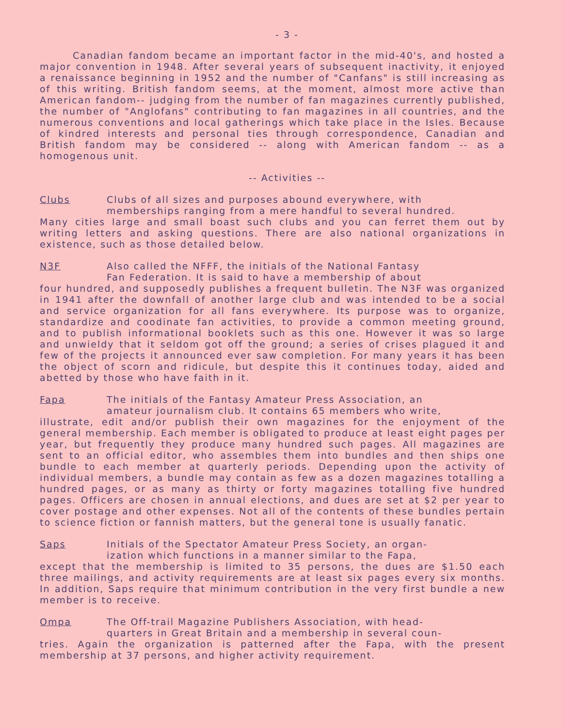- 3 -
Canadian fandom became an important factor in the mid-40's, and hosted a major convention in 1948. After several years of subsequent inactivity, it enjoyed a renaissance beginning in 1952 and the number of "Canfans" is still increasing as of this writing. British fandom seems, at the moment, almost more active than American fandom-- judging from the number of fan magazines currently published, the number of "Anglofans" contributing to fan magazines in all countries, and the numerous conventions and local gatherings which take place in the Isles. Because of kindred interests and personal ties through correspondence, Canadian and British fandom may be considered -- along with American fandom -- as a homogenous unit.
-- Activities --
Clubs Clubs of all sizes and purposes abound everywhere, with
memberships ranging from a mere handful to several hundred.
Many cities large and small boast such clubs and you can ferret them out by writing letters and asking questions. There are also national organizations in existence, such as those detailed below.
N3F Also called the NFFF, the initials of the National Fantasy
Fan Federation. It is said to have a membership of about
four hundred, and supposedly publishes a frequent bulletin. The N3F was organized in 1941 after the downfall of another large club and was intended to be a social and service organization for all fans everywhere. Its purpose was to organize, standardize and coodinate fan activities, to provide a common meeting ground, and to publish informational booklets such as this one. However it was so large and unwieldy that it seldom got off the ground; a series of crises plagued it and few of the projects it announced ever saw completion. For many years it has been the object of scorn and ridicule, but despite this it continues today, aided and abetted by those who have faith in it.
Fapa The initials of the Fantasy Amateur Press Association, an
amateur journalism club. It contains 65 members who write,
illustrate, edit and/or publish their own magazines for the enjoyment of the general membership. Each member is obligated to produce at least eight pages per year, but frequently they produce many hundred such pages. All magazines are sent to an official editor, who assembles them into bundles and then ships one bundle to each member at quarterly periods. Depending upon the activity of individual members, a bundle may contain as few as a dozen magazines totalling a hundred pages, or as many as thirty or forty magazines totalling five hundred pages. Officers are chosen in annual elections, and dues are set at $2 per year to cover postage and other expenses. Not all of the contents of these bundles pertain to science fiction or fannish matters, but the general tone is usually fanatic.
Saps Initials of the Spectator Amateur Press Society, an organ-
ization which functions in a manner similar to the Fapa,
except that the membership is limited to 35 persons, the dues are $1.50 each three mailings, and activity requirements are at least six pages every six months. In addition, Saps require that minimum contribution in the very first bundle a new member is to receive.
Ompa The Off-trail Magazine Publishers Association, with head-
quarters in Great Britain and a membership in several coun-
tries. Again the organization is patterned after the Fapa, with the present membership at 37 persons, and higher activity requirement.